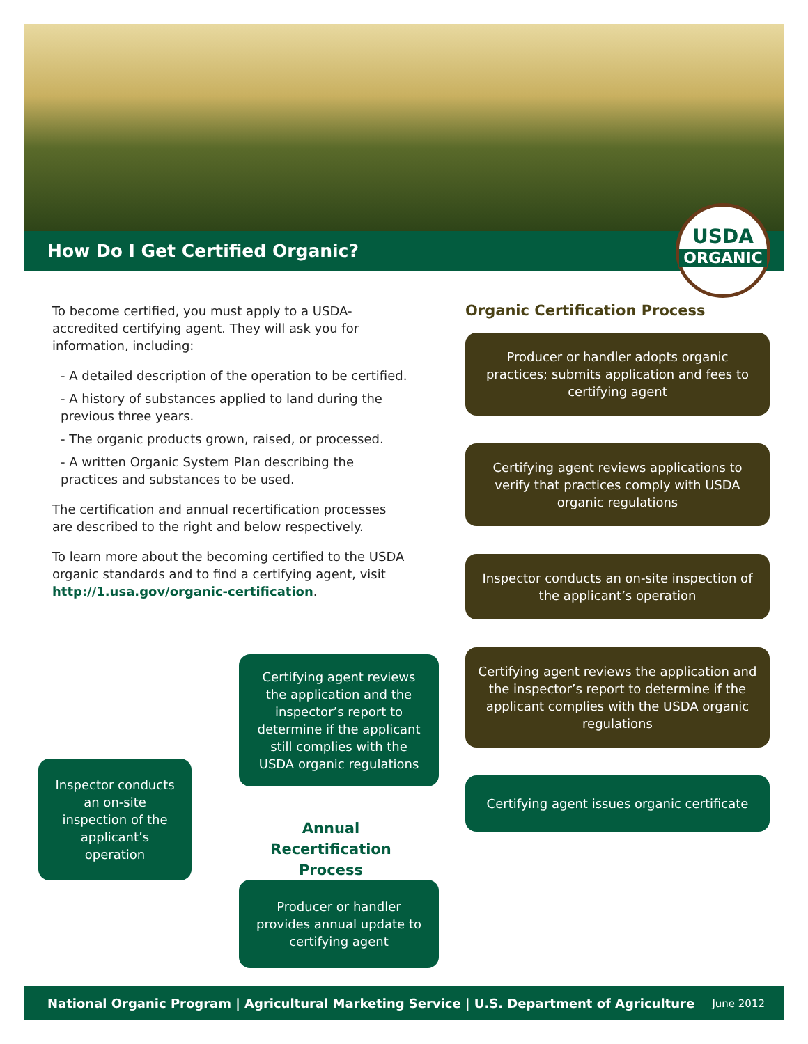How Do I Get Certified Organic?
USDA
ORGANIC
To become certified, you must apply to a USDA-accredited certifying agent. They will ask you for information, including:
- A detailed description of the operation to be certified.
- A history of substances applied to land during the previous three years.
- The organic products grown, raised, or processed.
- A written Organic System Plan describing the practices and substances to be used.
The certification and annual recertification processes are described to the right and below respectively.
To learn more about the becoming certified to the USDA organic standards and to find a certifying agent, visit http://1.usa.gov/organic-certification.
Organic Certification Process
Producer or handler adopts organic practices; submits application and fees to certifying agent
Certifying agent reviews applications to verify that practices comply with USDA organic regulations
Inspector conducts an on-site inspection of the applicant’s operation
Certifying agent reviews the application and the inspector’s report to determine if the applicant complies with the USDA organic regulations
Certifying agent issues organic certificate
Certifying agent reviews the application and the inspector’s report to determine if the applicant still complies with the USDA organic regulations
Inspector conducts an on-site inspection of the applicant’s operation
Annual Recertification Process
Producer or handler provides annual update to certifying agent
National Organic Program | Agricultural Marketing Service | U.S. Department of Agriculture June 2012